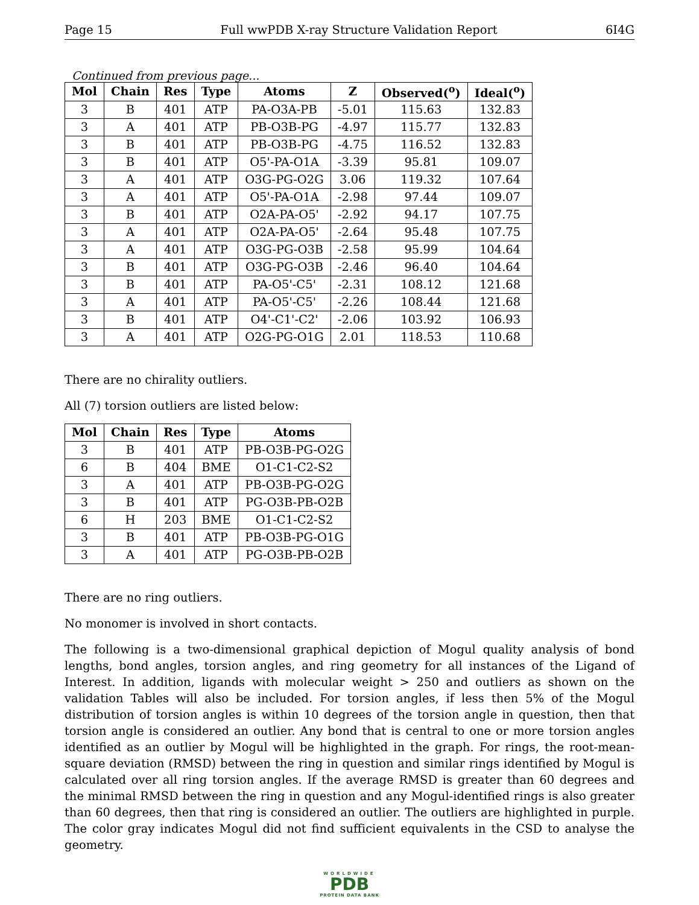Page 15 Full wwPDB X-ray Structure Validation Report 6I4G
Continued from previous page...
| Mol | Chain | Res | Type | Atoms | Z | Observed(<sup>o</sup>) | Ideal(<sup>o</sup>) |
| --- | --- | --- | --- | --- | --- | --- | --- |
| 3 | B | 401 | ATP | PA-O3A-PB | -5.01 | 115.63 | 132.83 |
| 3 | A | 401 | ATP | PB-O3B-PG | -4.97 | 115.77 | 132.83 |
| 3 | B | 401 | ATP | PB-O3B-PG | -4.75 | 116.52 | 132.83 |
| 3 | B | 401 | ATP | O5'-PA-O1A | -3.39 | 95.81 | 109.07 |
| 3 | A | 401 | ATP | O3G-PG-O2G | 3.06 | 119.32 | 107.64 |
| 3 | A | 401 | ATP | O5'-PA-O1A | -2.98 | 97.44 | 109.07 |
| 3 | B | 401 | ATP | O2A-PA-O5' | -2.92 | 94.17 | 107.75 |
| 3 | A | 401 | ATP | O2A-PA-O5' | -2.64 | 95.48 | 107.75 |
| 3 | A | 401 | ATP | O3G-PG-O3B | -2.58 | 95.99 | 104.64 |
| 3 | B | 401 | ATP | O3G-PG-O3B | -2.46 | 96.40 | 104.64 |
| 3 | B | 401 | ATP | PA-O5'-C5' | -2.31 | 108.12 | 121.68 |
| 3 | A | 401 | ATP | PA-O5'-C5' | -2.26 | 108.44 | 121.68 |
| 3 | B | 401 | ATP | O4'-C1'-C2' | -2.06 | 103.92 | 106.93 |
| 3 | A | 401 | ATP | O2G-PG-O1G | 2.01 | 118.53 | 110.68 |
There are no chirality outliers.
All (7) torsion outliers are listed below:
| Mol | Chain | Res | Type | Atoms |
| --- | --- | --- | --- | --- |
| 3 | B | 401 | ATP | PB-O3B-PG-O2G |
| 6 | B | 404 | BME | O1-C1-C2-S2 |
| 3 | A | 401 | ATP | PB-O3B-PG-O2G |
| 3 | B | 401 | ATP | PG-O3B-PB-O2B |
| 6 | H | 203 | BME | O1-C1-C2-S2 |
| 3 | B | 401 | ATP | PB-O3B-PG-O1G |
| 3 | A | 401 | ATP | PG-O3B-PB-O2B |
There are no ring outliers.
No monomer is involved in short contacts.
The following is a two-dimensional graphical depiction of Mogul quality analysis of bond lengths, bond angles, torsion angles, and ring geometry for all instances of the Ligand of Interest. In addition, ligands with molecular weight > 250 and outliers as shown on the validation Tables will also be included. For torsion angles, if less then 5% of the Mogul distribution of torsion angles is within 10 degrees of the torsion angle in question, then that torsion angle is considered an outlier. Any bond that is central to one or more torsion angles identified as an outlier by Mogul will be highlighted in the graph. For rings, the root-mean-square deviation (RMSD) between the ring in question and similar rings identified by Mogul is calculated over all ring torsion angles. If the average RMSD is greater than 60 degrees and the minimal RMSD between the ring in question and any Mogul-identified rings is also greater than 60 degrees, then that ring is considered an outlier. The outliers are highlighted in purple. The color gray indicates Mogul did not find sufficient equivalents in the CSD to analyse the geometry.
WORLDWIDE
PDB
PROTEIN DATA BANK